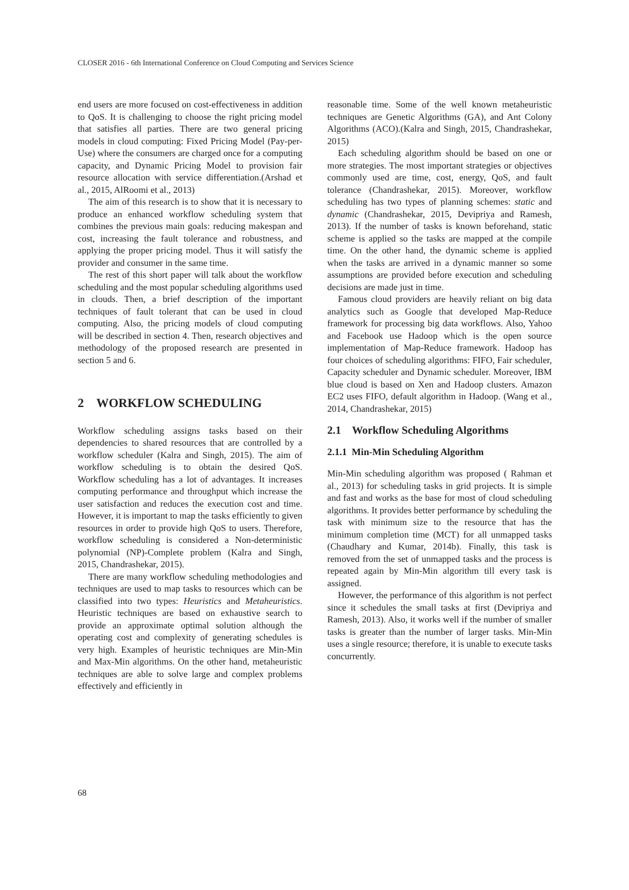CLOSER 2016 - 6th International Conference on Cloud Computing and Services Science
end users are more focused on cost-effectiveness in addition to QoS. It is challenging to choose the right pricing model that satisfies all parties. There are two general pricing models in cloud computing: Fixed Pricing Model (Pay-per-Use) where the consumers are charged once for a computing capacity, and Dynamic Pricing Model to provision fair resource allocation with service differentiation.(Arshad et al., 2015, AlRoomi et al., 2013)
The aim of this research is to show that it is necessary to produce an enhanced workflow scheduling system that combines the previous main goals: reducing makespan and cost, increasing the fault tolerance and robustness, and applying the proper pricing model. Thus it will satisfy the provider and consumer in the same time.
The rest of this short paper will talk about the workflow scheduling and the most popular scheduling algorithms used in clouds. Then, a brief description of the important techniques of fault tolerant that can be used in cloud computing. Also, the pricing models of cloud computing will be described in section 4. Then, research objectives and methodology of the proposed research are presented in section 5 and 6.
2 WORKFLOW SCHEDULING
Workflow scheduling assigns tasks based on their dependencies to shared resources that are controlled by a workflow scheduler (Kalra and Singh, 2015). The aim of workflow scheduling is to obtain the desired QoS. Workflow scheduling has a lot of advantages. It increases computing performance and throughput which increase the user satisfaction and reduces the execution cost and time. However, it is important to map the tasks efficiently to given resources in order to provide high QoS to users. Therefore, workflow scheduling is considered a Non-deterministic polynomial (NP)-Complete problem (Kalra and Singh, 2015, Chandrashekar, 2015).
There are many workflow scheduling methodologies and techniques are used to map tasks to resources which can be classified into two types: Heuristics and Metaheuristics. Heuristic techniques are based on exhaustive search to provide an approximate optimal solution although the operating cost and complexity of generating schedules is very high. Examples of heuristic techniques are Min-Min and Max-Min algorithms. On the other hand, metaheuristic techniques are able to solve large and complex problems effectively and efficiently in
reasonable time. Some of the well known metaheuristic techniques are Genetic Algorithms (GA), and Ant Colony Algorithms (ACO).(Kalra and Singh, 2015, Chandrashekar, 2015)
Each scheduling algorithm should be based on one or more strategies. The most important strategies or objectives commonly used are time, cost, energy, QoS, and fault tolerance (Chandrashekar, 2015). Moreover, workflow scheduling has two types of planning schemes: static and dynamic (Chandrashekar, 2015, Devipriya and Ramesh, 2013). If the number of tasks is known beforehand, static scheme is applied so the tasks are mapped at the compile time. On the other hand, the dynamic scheme is applied when the tasks are arrived in a dynamic manner so some assumptions are provided before execution and scheduling decisions are made just in time.
Famous cloud providers are heavily reliant on big data analytics such as Google that developed Map-Reduce framework for processing big data workflows. Also, Yahoo and Facebook use Hadoop which is the open source implementation of Map-Reduce framework. Hadoop has four choices of scheduling algorithms: FIFO, Fair scheduler, Capacity scheduler and Dynamic scheduler. Moreover, IBM blue cloud is based on Xen and Hadoop clusters. Amazon EC2 uses FIFO, default algorithm in Hadoop. (Wang et al., 2014, Chandrashekar, 2015)
2.1 Workflow Scheduling Algorithms
2.1.1 Min-Min Scheduling Algorithm
Min-Min scheduling algorithm was proposed ( Rahman et al., 2013) for scheduling tasks in grid projects. It is simple and fast and works as the base for most of cloud scheduling algorithms. It provides better performance by scheduling the task with minimum size to the resource that has the minimum completion time (MCT) for all unmapped tasks (Chaudhary and Kumar, 2014b). Finally, this task is removed from the set of unmapped tasks and the process is repeated again by Min-Min algorithm till every task is assigned.
However, the performance of this algorithm is not perfect since it schedules the small tasks at first (Devipriya and Ramesh, 2013). Also, it works well if the number of smaller tasks is greater than the number of larger tasks. Min-Min uses a single resource; therefore, it is unable to execute tasks concurrently.
68